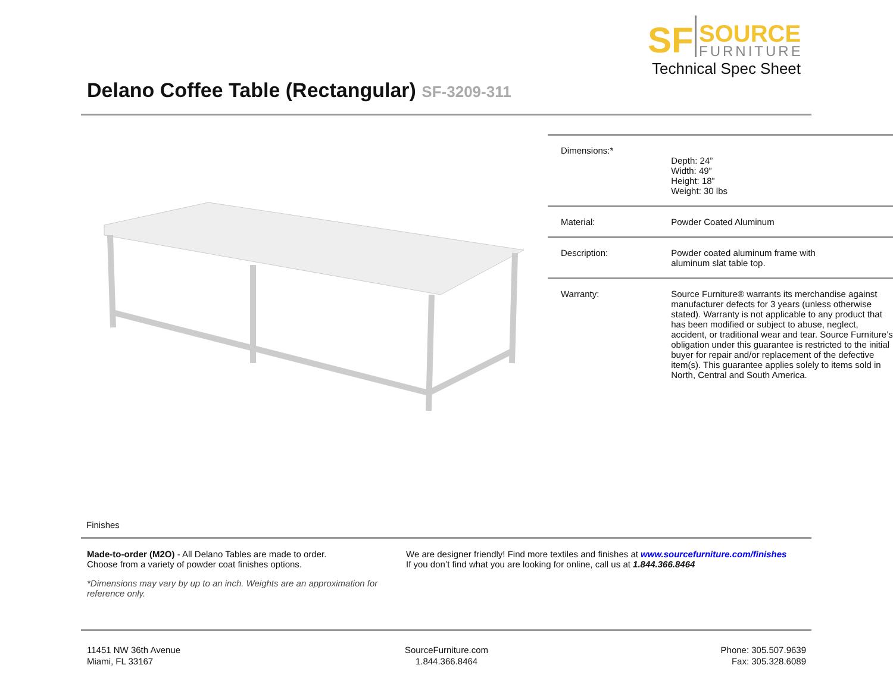SF
SOURCE
FURNITURE
Technical Spec Sheet
Delano Coffee Table (Rectangular) SF-3209-311
| Dimensions:* | Depth: 24” Width: 49” Height: 18” Weight: 30 lbs |
| Material: | Powder Coated Aluminum |
| Description: | Powder coated aluminum frame with aluminum slat table top. |
| Warranty: | Source Furniture® warrants its merchandise against manufacturer defects for 3 years (unless otherwise stated). Warranty is not applicable to any product that has been modified or subject to abuse, neglect, accident, or traditional wear and tear. Source Furniture’s obligation under this guarantee is restricted to the initial buyer for repair and/or replacement of the defective item(s). This guarantee applies solely to items sold in North, Central and South America. |
Finishes
Made-to-order (M2O) - All Delano Tables are made to order.
Choose from a variety of powder coat finishes options.
*Dimensions may vary by up to an inch. Weights are an approximation for reference only.
We are designer friendly! Find more textiles and finishes at www.sourcefurniture.com/finishes
If you don’t find what you are looking for online, call us at 1.844.366.8464
11451 NW 36th Avenue
Miami, FL 33167
SourceFurniture.com
1.844.366.8464
Phone: 305.507.9639
Fax: 305.328.6089